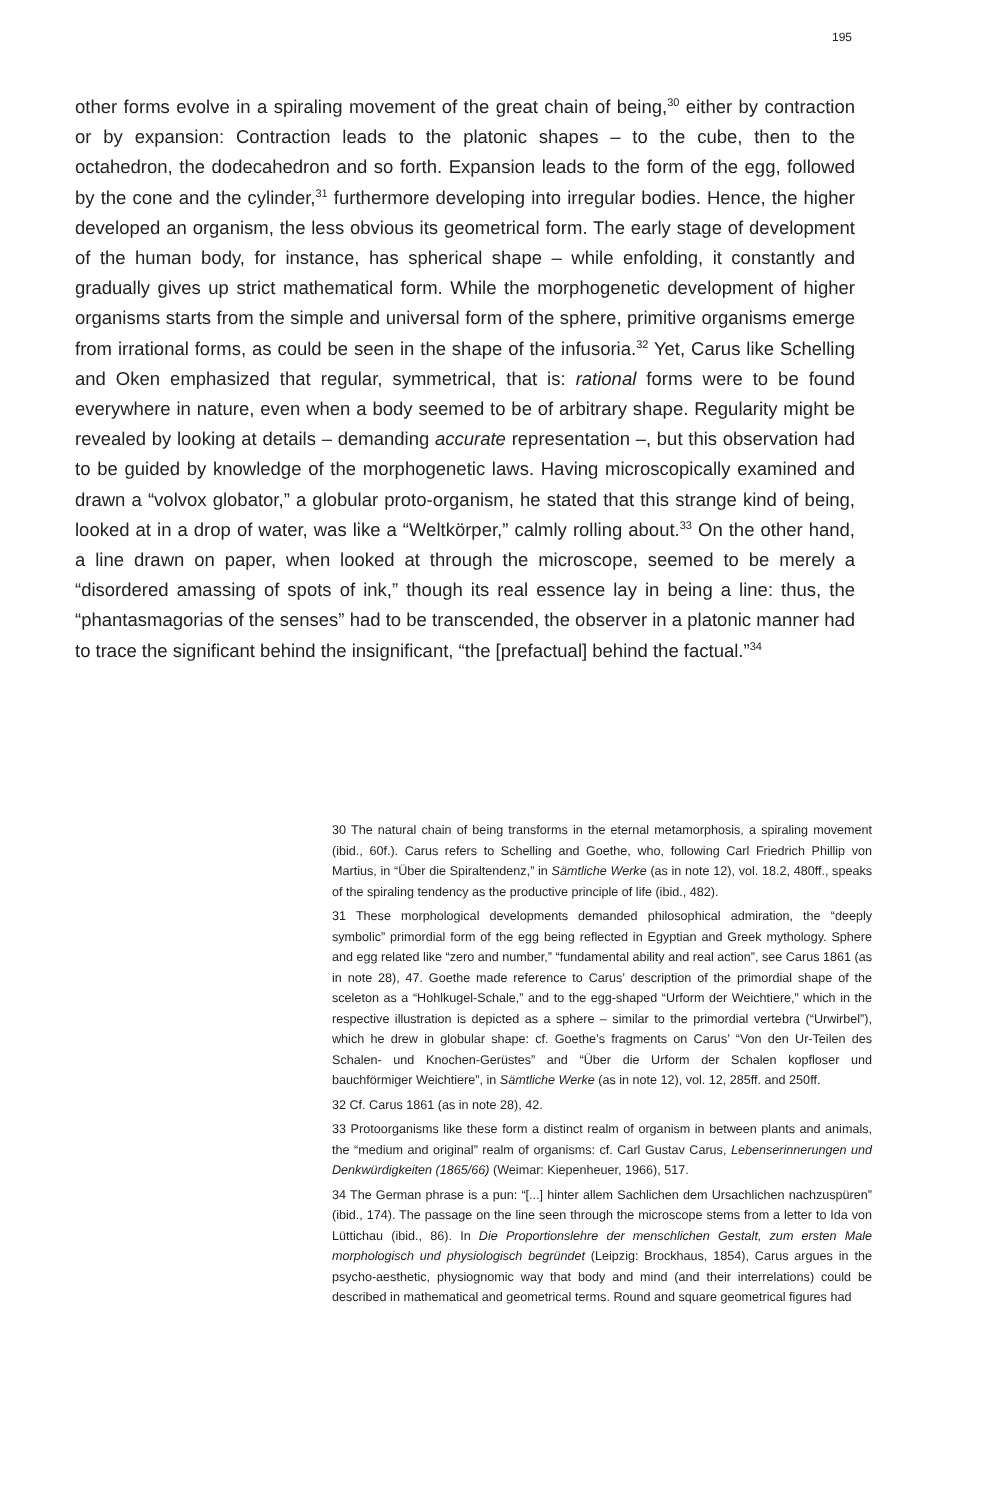195
other forms evolve in a spiraling movement of the great chain of being,<sup>30</sup> either by contraction or by expansion: Contraction leads to the platonic shapes – to the cube, then to the octahedron, the dodecahedron and so forth. Expansion leads to the form of the egg, followed by the cone and the cylinder,<sup>31</sup> furthermore developing into irregular bodies. Hence, the higher developed an organism, the less obvious its geometrical form. The early stage of development of the human body, for instance, has spherical shape – while enfolding, it constantly and gradually gives up strict mathematical form. While the morphogenetic development of higher organisms starts from the simple and universal form of the sphere, primitive organisms emerge from irrational forms, as could be seen in the shape of the infusoria.<sup>32</sup> Yet, Carus like Schelling and Oken emphasized that regular, symmetrical, that is: rational forms were to be found everywhere in nature, even when a body seemed to be of arbitrary shape. Regularity might be revealed by looking at details – demanding accurate representation –, but this observation had to be guided by knowledge of the morphogenetic laws. Having microscopically examined and drawn a “volvox globator,” a globular proto-organism, he stated that this strange kind of being, looked at in a drop of water, was like a “Weltkörper,” calmly rolling about.<sup>33</sup> On the other hand, a line drawn on paper, when looked at through the microscope, seemed to be merely a “disordered amassing of spots of ink,” though its real essence lay in being a line: thus, the “phantasmagorias of the senses” had to be transcended, the observer in a platonic manner had to trace the significant behind the insignificant, “the [prefactual] behind the factual.”<sup>34</sup>
30 The natural chain of being transforms in the eternal metamorphosis, a spiraling movement (ibid., 60f.). Carus refers to Schelling and Goethe, who, following Carl Friedrich Phillip von Martius, in “Über die Spiraltendenz,” in Sämtliche Werke (as in note 12), vol. 18.2, 480ff., speaks of the spiraling tendency as the productive principle of life (ibid., 482).
31 These morphological developments demanded philosophical admiration, the “deeply symbolic” primordial form of the egg being reflected in Egyptian and Greek mythology. Sphere and egg related like “zero and number,” “fundamental ability and real action”, see Carus 1861 (as in note 28), 47. Goethe made reference to Carus’ description of the primordial shape of the sceleton as a “Hohlkugel-Schale,” and to the egg-shaped “Urform der Weichtiere,” which in the respective illustration is depicted as a sphere – similar to the primordial vertebra (“Urwirbel”), which he drew in globular shape: cf. Goethe’s fragments on Carus’ “Von den Ur-Teilen des Schalen- und Knochen-Gerüstes” and “Über die Urform der Schalen kopfloser und bauchförmiger Weichtiere”, in Sämtliche Werke (as in note 12), vol. 12, 285ff. and 250ff.
32 Cf. Carus 1861 (as in note 28), 42.
33 Protoorganisms like these form a distinct realm of organism in between plants and animals, the “medium and original” realm of organisms: cf. Carl Gustav Carus, Lebenserinnerungen und Denkwürdigkeiten (1865/66) (Weimar: Kiepenheuer, 1966), 517.
34 The German phrase is a pun: “[...] hinter allem Sachlichen dem Ursachlichen nachzuspüren” (ibid., 174). The passage on the line seen through the microscope stems from a letter to Ida von Lüttichau (ibid., 86). In Die Proportionslehre der menschlichen Gestalt, zum ersten Male morphologisch und physiologisch begründet (Leipzig: Brockhaus, 1854), Carus argues in the psycho-aesthetic, physiognomic way that body and mind (and their interrelations) could be described in mathematical and geometrical terms. Round and square geometrical figures had